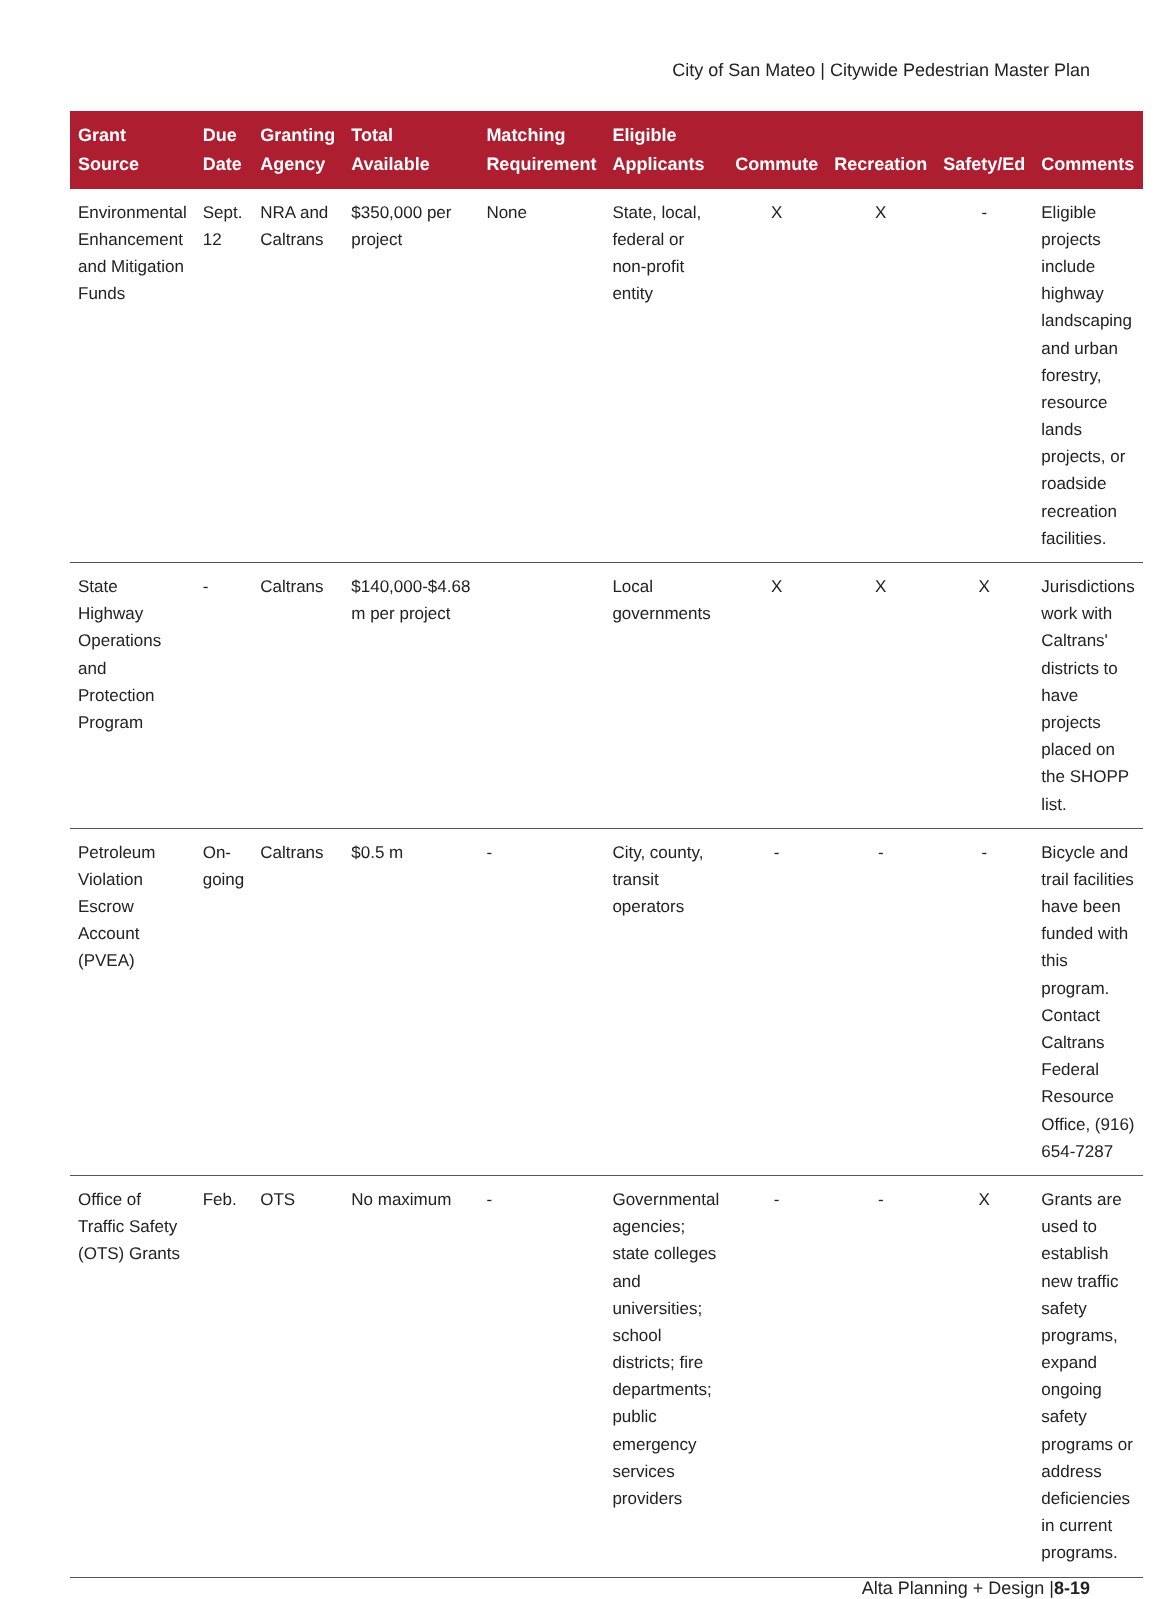City of San Mateo | Citywide Pedestrian Master Plan
| Grant Source | Due Date | Granting Agency | Total Available | Matching Requirement | Eligible Applicants | Commute | Recreation | Safety/Ed | Comments |
| --- | --- | --- | --- | --- | --- | --- | --- | --- | --- |
| Environmental Enhancement and Mitigation Funds | Sept. 12 | NRA and Caltrans | $350,000 per project | None | State, local, federal or non-profit entity | X | X | - | Eligible projects include highway landscaping and urban forestry, resource lands projects, or roadside recreation facilities. |
| State Highway Operations and Protection Program | - | Caltrans | $140,000-$4.68 m per project | | Local governments | X | X | X | Jurisdictions work with Caltrans' districts to have projects placed on the SHOPP list. |
| Petroleum Violation Escrow Account (PVEA) | On-going | Caltrans | $0.5 m | - | City, county, transit operators | - | - | - | Bicycle and trail facilities have been funded with this program. Contact Caltrans Federal Resource Office, (916) 654-7287 |
| Office of Traffic Safety (OTS) Grants | Feb. | OTS | No maximum | - | Governmental agencies; state colleges and universities; school districts; fire departments; public emergency services providers | - | - | X | Grants are used to establish new traffic safety programs, expand ongoing safety programs or address deficiencies in current programs. |
Alta Planning + Design |8-19